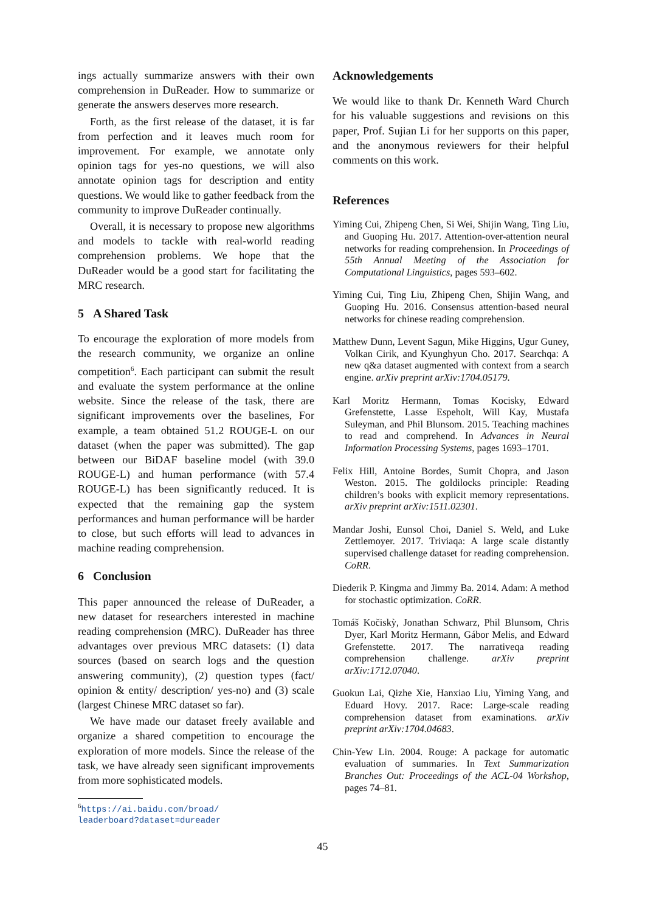ings actually summarize answers with their own comprehension in DuReader. How to summarize or generate the answers deserves more research.
Forth, as the first release of the dataset, it is far from perfection and it leaves much room for improvement. For example, we annotate only opinion tags for yes-no questions, we will also annotate opinion tags for description and entity questions. We would like to gather feedback from the community to improve DuReader continually.
Overall, it is necessary to propose new algorithms and models to tackle with real-world reading comprehension problems. We hope that the DuReader would be a good start for facilitating the MRC research.
5 A Shared Task
To encourage the exploration of more models from the research community, we organize an online competition<sup>6</sup>. Each participant can submit the result and evaluate the system performance at the online website. Since the release of the task, there are significant improvements over the baselines, For example, a team obtained 51.2 ROUGE-L on our dataset (when the paper was submitted). The gap between our BiDAF baseline model (with 39.0 ROUGE-L) and human performance (with 57.4 ROUGE-L) has been significantly reduced. It is expected that the remaining gap the system performances and human performance will be harder to close, but such efforts will lead to advances in machine reading comprehension.
6 Conclusion
This paper announced the release of DuReader, a new dataset for researchers interested in machine reading comprehension (MRC). DuReader has three advantages over previous MRC datasets: (1) data sources (based on search logs and the question answering community), (2) question types (fact/ opinion & entity/ description/ yes-no) and (3) scale (largest Chinese MRC dataset so far).
We have made our dataset freely available and organize a shared competition to encourage the exploration of more models. Since the release of the task, we have already seen significant improvements from more sophisticated models.
<sup>6</sup> https://ai.baidu.com/broad/
leaderboard?dataset=dureader
Acknowledgements
We would like to thank Dr. Kenneth Ward Church for his valuable suggestions and revisions on this paper, Prof. Sujian Li for her supports on this paper, and the anonymous reviewers for their helpful comments on this work.
References
Yiming Cui, Zhipeng Chen, Si Wei, Shijin Wang, Ting Liu, and Guoping Hu. 2017. Attention-over-attention neural networks for reading comprehension. In Proceedings of 55th Annual Meeting of the Association for Computational Linguistics, pages 593–602.
Yiming Cui, Ting Liu, Zhipeng Chen, Shijin Wang, and Guoping Hu. 2016. Consensus attention-based neural networks for chinese reading comprehension.
Matthew Dunn, Levent Sagun, Mike Higgins, Ugur Guney, Volkan Cirik, and Kyunghyun Cho. 2017. Searchqa: A new q&a dataset augmented with context from a search engine. arXiv preprint arXiv:1704.05179.
Karl Moritz Hermann, Tomas Kocisky, Edward Grefenstette, Lasse Espeholt, Will Kay, Mustafa Suleyman, and Phil Blunsom. 2015. Teaching machines to read and comprehend. In Advances in Neural Information Processing Systems, pages 1693–1701.
Felix Hill, Antoine Bordes, Sumit Chopra, and Jason Weston. 2015. The goldilocks principle: Reading children’s books with explicit memory representations. arXiv preprint arXiv:1511.02301.
Mandar Joshi, Eunsol Choi, Daniel S. Weld, and Luke Zettlemoyer. 2017. Triviaqa: A large scale distantly supervised challenge dataset for reading comprehension. CoRR.
Diederik P. Kingma and Jimmy Ba. 2014. Adam: A method for stochastic optimization. CoRR.
Tomáš Kočiskỳ, Jonathan Schwarz, Phil Blunsom, Chris Dyer, Karl Moritz Hermann, Gábor Melis, and Edward Grefenstette. 2017. The narrativeqa reading comprehension challenge. arXiv preprint arXiv:1712.07040.
Guokun Lai, Qizhe Xie, Hanxiao Liu, Yiming Yang, and Eduard Hovy. 2017. Race: Large-scale reading comprehension dataset from examinations. arXiv preprint arXiv:1704.04683.
Chin-Yew Lin. 2004. Rouge: A package for automatic evaluation of summaries. In Text Summarization Branches Out: Proceedings of the ACL-04 Workshop, pages 74–81.
45